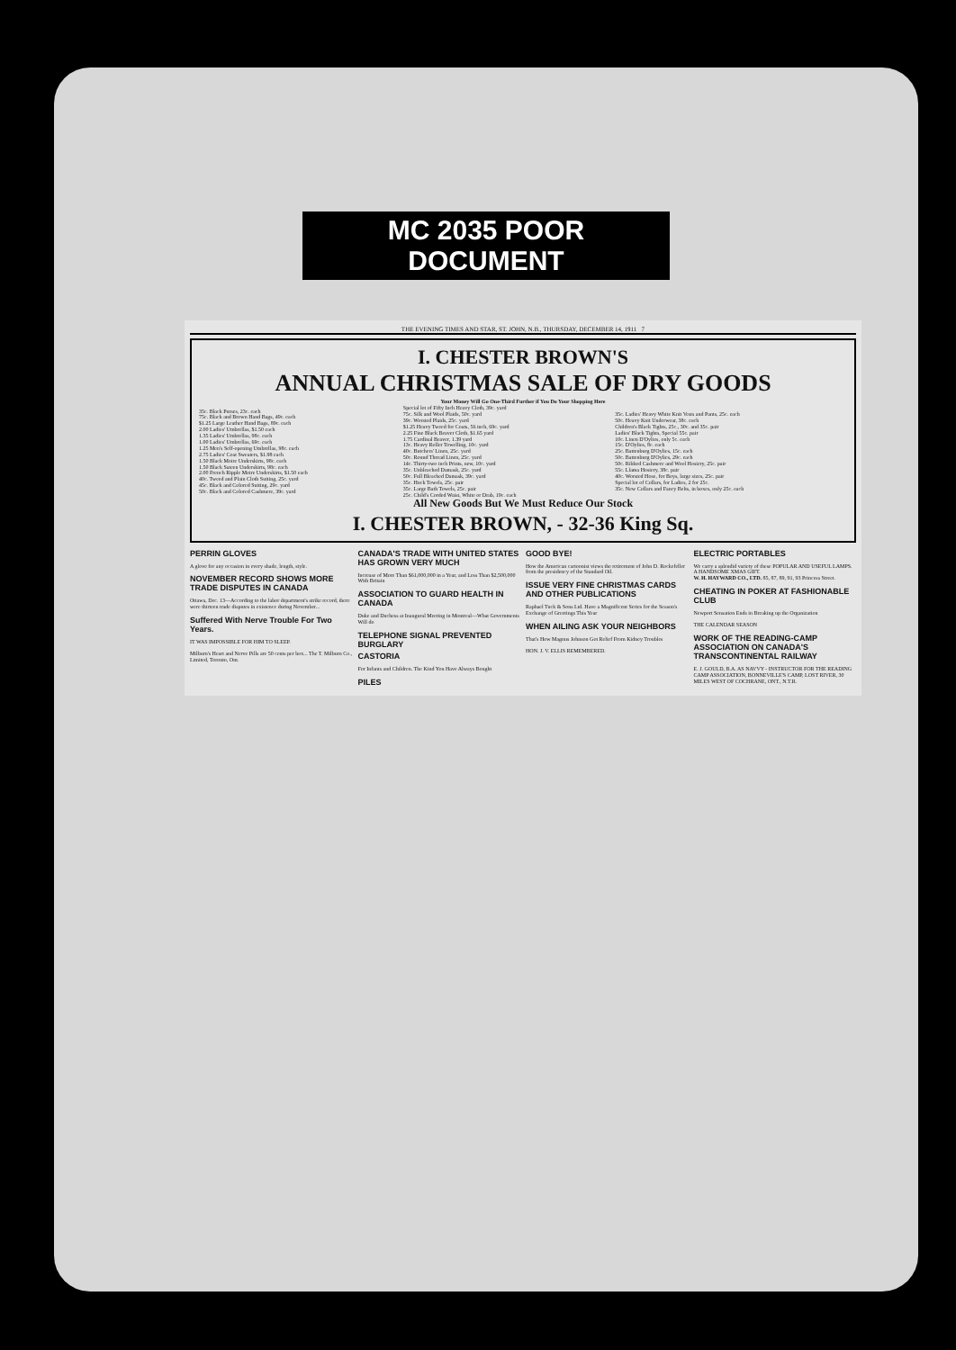MC 2035 POOR DOCUMENT
THE EVENING TIMES AND STAR, ST. JOHN, N.B., THURSDAY, DECEMBER 14, 1911 7
I. CHESTER BROWN'S
ANNUAL CHRISTMAS SALE OF DRY GOODS
Your Money Will Go One-Third Further if You Do Your Shopping Here
| 35c. Black Purses, 23c. each 75c. Black and Brown Hand Bags, 49c. each $1.25 Large Leather Hand Bags, 89c. each 2.00 Ladies' Umbrellas, $1.50 each 1.35 Ladies' Umbrellas, 98c. each 1.00 Ladies' Umbrellas, 69c. each 1.25 Men's Self-opening Umbrellas, 98c. each 2.75 Ladies' Coat Sweaters, $1.98 each 1.50 Black Moire Underskirts, 98c. each 1.50 Black Sateen Underskirts, 98c. each 2.00 French Ripple Moire Underskirts, $1.50 each 40c. Tweed and Plain Cloth Suiting, 25c. yard 45c. Black and Colored Suiting, 29c. yard 50c. Black and Colored Cashmere, 39c. yard | Special lot of Fifty Inch Heavy Cloth, 39c. yard 75c. Silk and Wool Plaids, 50c. yard 39c. Worsted Plaids, 25c. yard $1.25 Heavy Tweed for Coats, 56 inch, 69c. yard 2.25 Fine Black Beaver Cloth, $1.65 yard 1.75 Cardinal Beaver, 1.39 yard 13c. Heavy Roller Towelling, 10c. yard 40c. Butchers' Linen, 25c. yard 50c. Round Thread Linen, 25c. yard 14c. Thirty-two inch Prints, new, 10c. yard 35c. Unbleached Damask, 25c. yard 50c. Full Bleached Damask, 39c. yard 35c. Huck Towels, 25c. pair 35c. Large Bath Towels, 25c. pair 25c. Child's Corded Waist, White or Drab, 19c. each | 35c. Ladies' Heavy White Knit Vests and Pants, 25c. each 50c. Heavy Knit Underwear, 38c. each Children's Black Tights, 25c., 30c. and 35c. pair Ladies' Black Tights, Special 55c. pair 10c. Linen D'Oylies, only 5c. each 15c. D'Oylies, 8c. each 25c. Battenburg D'Oylies, 15c. each 50c. Battenburg D'Oylies, 29c. each 50c. Ribbed Cashmere and Wool Hosiery, 25c. pair 55c. Llama Hosiery, 38c. pair 40c. Worsted Hose, for Boys, large sizes, 25c. pair Special lot of Collars, for Ladies, 2 for 25c. 35c. New Collars and Fancy Belts, in boxes, only 25c. each |
All New Goods But We Must Reduce Our Stock
I. CHESTER BROWN, - 32-36 King Sq.
PERRIN GLOVES
A glove for any occasion in every shade, length, style.
NOVEMBER RECORD SHOWS MORE TRADE DISPUTES IN CANADA
Ottawa, Dec. 13—According to the labor department's strike record, there were thirteen trade disputes in existence during November...
Suffered With Nerve Trouble For Two Years.
IT WAS IMPOSSIBLE FOR HIM TO SLEEP.
Milburn's Heart and Nerve Pills are 50 cents per box... The T. Milburn Co., Limited, Toronto, Ont.
CANADA'S TRADE WITH UNITED STATES HAS GROWN VERY MUCH
Increase of More Than $61,000,000 in a Year, and Less Than $2,500,000 With Britain
ASSOCIATION TO GUARD HEALTH IN CANADA
Duke and Duchess at Inaugural Meeting in Montreal—What Governments Will do
TELEPHONE SIGNAL PREVENTED BURGLARY
CASTORIA
For Infants and Children. The Kind You Have Always Bought
PILES
GOOD BYE!
How the American cartoonist views the retirement of John D. Rockefeller from the presidency of the Standard Oil.
ISSUE VERY FINE CHRISTMAS CARDS AND OTHER PUBLICATIONS
Raphael Tuck & Sons Ltd. Have a Magnificent Series for the Season's Exchange of Greetings This Year
WHEN AILING ASK YOUR NEIGHBORS
That's How Magnus Johnson Got Relief From Kidney Troubles
HON. J. V. ELLIS REMEMBERED.
ELECTRIC PORTABLES
We carry a splendid variety of these POPULAR AND USEFUL LAMPS. A HANDSOME XMAS GIFT.
W. H. HAYWARD CO., LTD. 85, 87, 89, 91, 93 Princess Street.
CHEATING IN POKER AT FASHIONABLE CLUB
Newport Sensation Ends in Breaking up the Organization
THE CALENDAR SEASON
WORK OF THE READING-CAMP ASSOCIATION ON CANADA'S TRANSCONTINENTAL RAILWAY
E. J. GOULD, B.A. AS NAVVY - INSTRUCTOR FOR THE READING CAMP ASSOCIATION, BONNEVILLE'S CAMP, LOST RIVER, 30 MILES WEST OF COCHRANE, ONT., N.T.R.